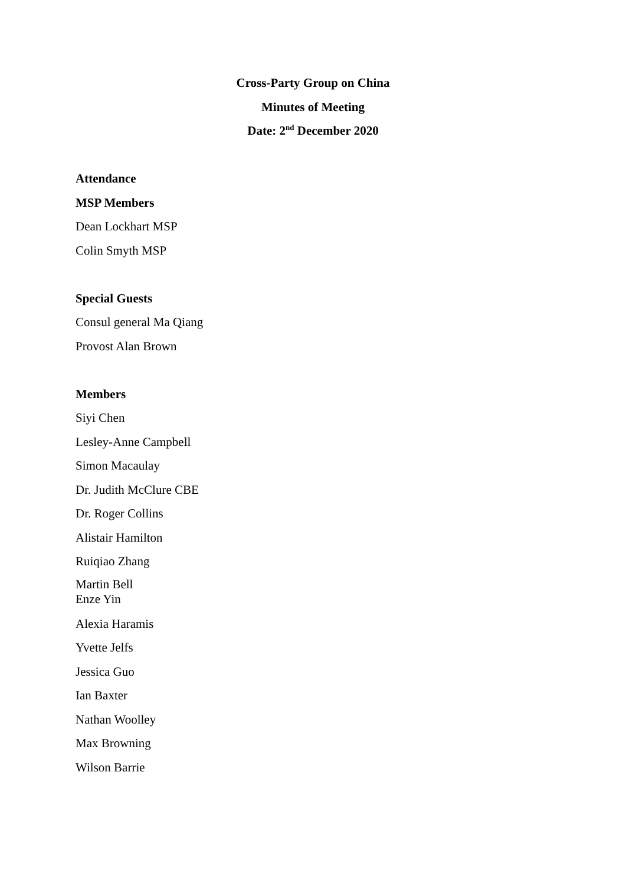Cross-Party Group on China
Minutes of Meeting
Date: 2<sup>nd</sup> December 2020
Attendance
MSP Members
Dean Lockhart MSP
Colin Smyth MSP
Special Guests
Consul general Ma Qiang
Provost Alan Brown
Members
Siyi Chen
Lesley-Anne Campbell
Simon Macaulay
Dr. Judith McClure CBE
Dr. Roger Collins
Alistair Hamilton
Ruiqiao Zhang
Martin Bell
Enze Yin
Alexia Haramis
Yvette Jelfs
Jessica Guo
Ian Baxter
Nathan Woolley
Max Browning
Wilson Barrie